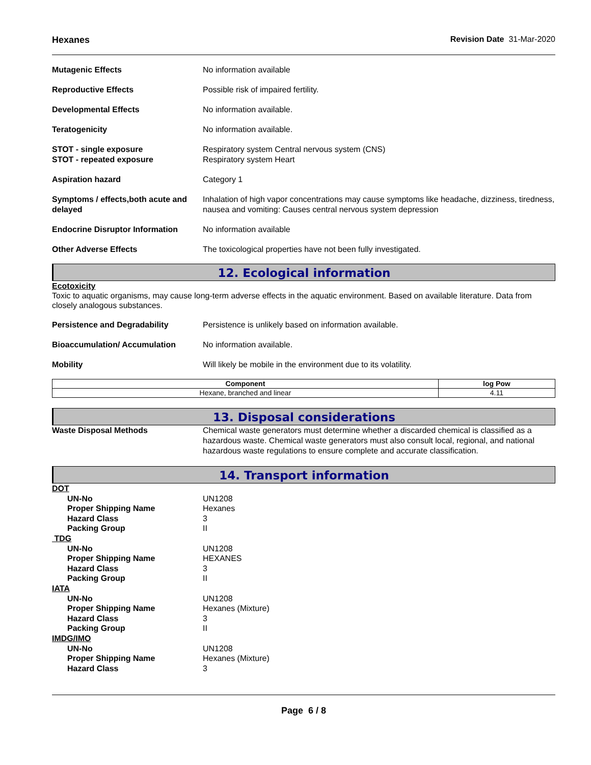Hexanes Revision Date 31-Mar-2020
Mutagenic Effects No information available
Reproductive Effects Possible risk of impaired fertility.
Developmental Effects No information available.
Teratogenicity No information available.
STOT - single exposure
STOT - repeated exposure
Respiratory system Central nervous system (CNS)
Respiratory system Heart
Aspiration hazard Category 1
Symptoms / effects,both acute and delayed
Inhalation of high vapor concentrations may cause symptoms like headache, dizziness, tiredness, nausea and vomiting: Causes central nervous system depression
Endocrine Disruptor Information
No information available
Other Adverse Effects The toxicological properties have not been fully investigated.
12. Ecological information
Ecotoxicity
Toxic to aquatic organisms, may cause long-term adverse effects in the aquatic environment. Based on available literature. Data from closely analogous substances.
Persistence and Degradability Persistence is unlikely based on information available.
Bioaccumulation/ Accumulation No information available.
Mobility Will likely be mobile in the environment due to its volatility.
| Component | log Pow |
| --- | --- |
| Hexane, branched and linear | 4.11 |
13. Disposal considerations
Waste Disposal Methods Chemical waste generators must determine whether a discarded chemical is classified as a hazardous waste. Chemical waste generators must also consult local, regional, and national hazardous waste regulations to ensure complete and accurate classification.
14. Transport information
DOT
UN-No UN1208
Proper Shipping Name Hexanes
Hazard Class 3
Packing Group II
TDG
UN-No UN1208
Proper Shipping Name HEXANES
Hazard Class 3
Packing Group II
IATA
UN-No UN1208
Proper Shipping Name Hexanes (Mixture)
Hazard Class 3
Packing Group II
IMDG/IMO
UN-No UN1208
Proper Shipping Name Hexanes (Mixture)
Hazard Class 3
Page 6 / 8